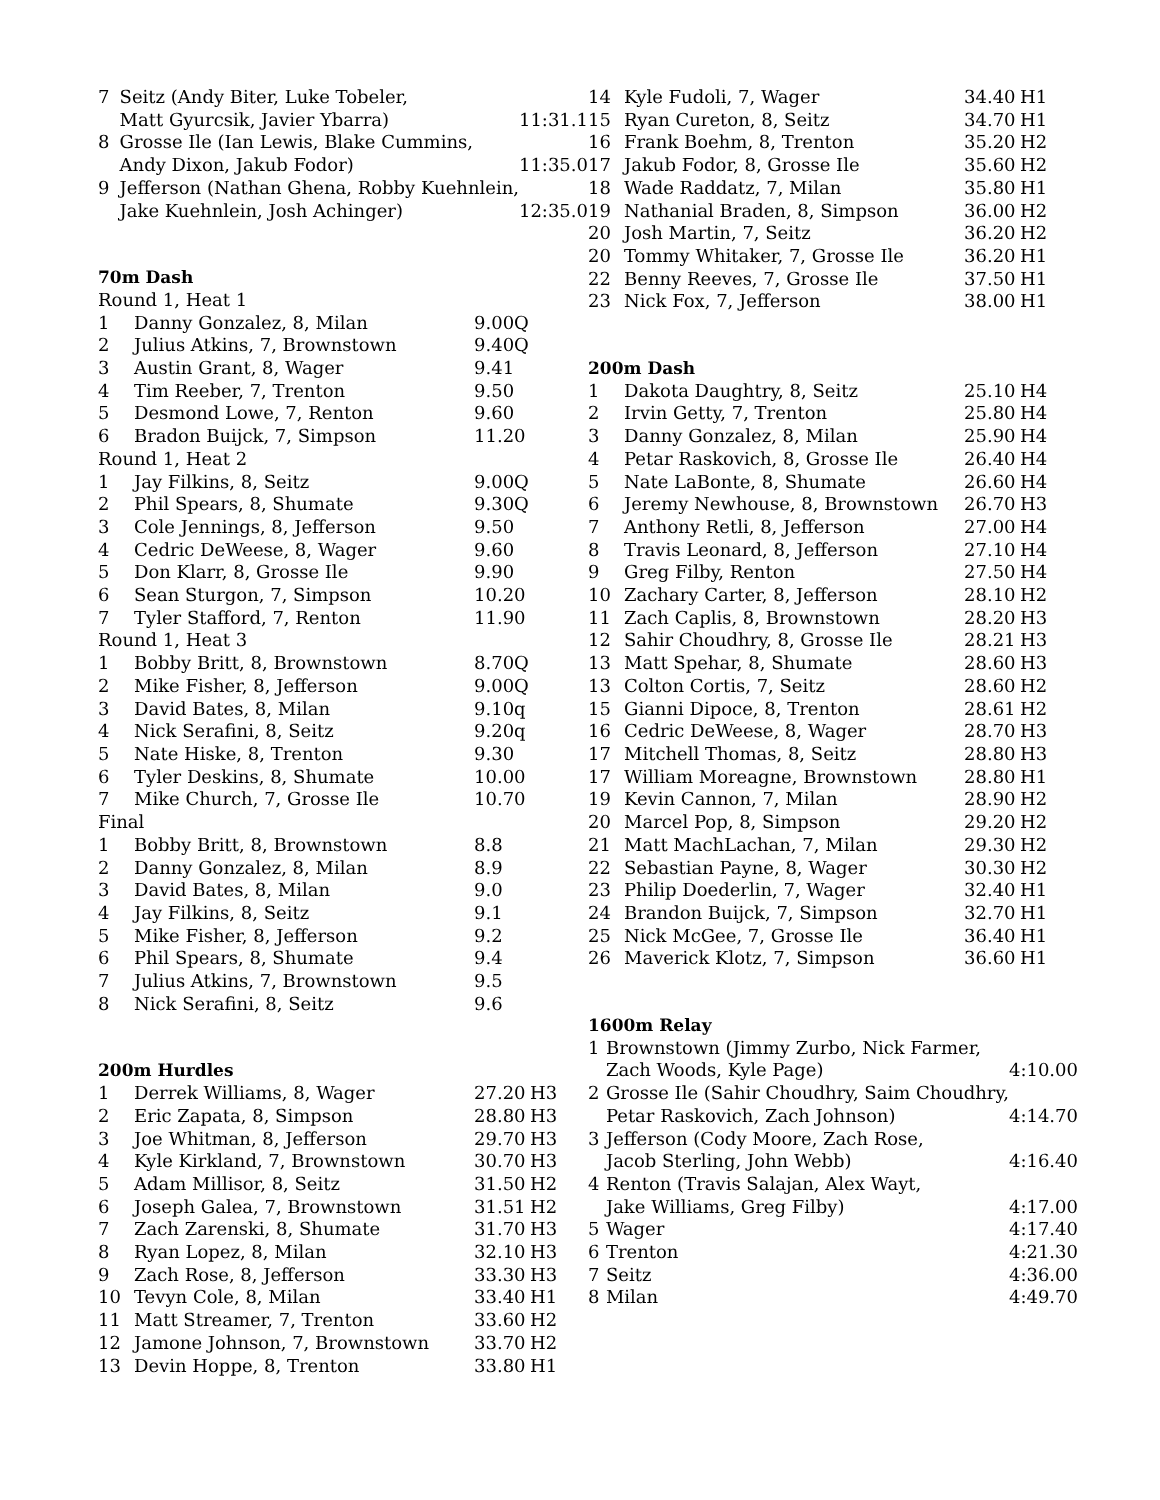| 7 | Seitz (Andy Biter, Luke Tobeler, Matt Gyurcsik, Javier Ybarra) | 11:31.1 |
| 8 | Grosse Ile (Ian Lewis, Blake Cummins, Andy Dixon, Jakub Fodor) | 11:35.0 |
| 9 | Jefferson (Nathan Ghena, Robby Kuehnlein, Jake Kuehnlein, Josh Achinger) | 12:35.0 |
70m Dash
| Round 1, Heat 1 | | |
| 1 | Danny Gonzalez, 8, Milan | 9.00Q |
| 2 | Julius Atkins, 7, Brownstown | 9.40Q |
| 3 | Austin Grant, 8, Wager | 9.41 |
| 4 | Tim Reeber, 7, Trenton | 9.50 |
| 5 | Desmond Lowe, 7, Renton | 9.60 |
| 6 | Bradon Buijck, 7, Simpson | 11.20 |
| Round 1, Heat 2 | | |
| 1 | Jay Filkins, 8, Seitz | 9.00Q |
| 2 | Phil Spears, 8, Shumate | 9.30Q |
| 3 | Cole Jennings, 8, Jefferson | 9.50 |
| 4 | Cedric DeWeese, 8, Wager | 9.60 |
| 5 | Don Klarr, 8, Grosse Ile | 9.90 |
| 6 | Sean Sturgon, 7, Simpson | 10.20 |
| 7 | Tyler Stafford, 7, Renton | 11.90 |
| Round 1, Heat 3 | | |
| 1 | Bobby Britt, 8, Brownstown | 8.70Q |
| 2 | Mike Fisher, 8, Jefferson | 9.00Q |
| 3 | David Bates, 8, Milan | 9.10q |
| 4 | Nick Serafini, 8, Seitz | 9.20q |
| 5 | Nate Hiske, 8, Trenton | 9.30 |
| 6 | Tyler Deskins, 8, Shumate | 10.00 |
| 7 | Mike Church, 7, Grosse Ile | 10.70 |
| Final | | |
| 1 | Bobby Britt, 8, Brownstown | 8.8 |
| 2 | Danny Gonzalez, 8, Milan | 8.9 |
| 3 | David Bates, 8, Milan | 9.0 |
| 4 | Jay Filkins, 8, Seitz | 9.1 |
| 5 | Mike Fisher, 8, Jefferson | 9.2 |
| 6 | Phil Spears, 8, Shumate | 9.4 |
| 7 | Julius Atkins, 7, Brownstown | 9.5 |
| 8 | Nick Serafini, 8, Seitz | 9.6 |
200m Hurdles
| 1 | Derrek Williams, 8, Wager | 27.20 | H3 |
| 2 | Eric Zapata, 8, Simpson | 28.80 | H3 |
| 3 | Joe Whitman, 8, Jefferson | 29.70 | H3 |
| 4 | Kyle Kirkland, 7, Brownstown | 30.70 | H3 |
| 5 | Adam Millisor, 8, Seitz | 31.50 | H2 |
| 6 | Joseph Galea, 7, Brownstown | 31.51 | H2 |
| 7 | Zach Zarenski, 8, Shumate | 31.70 | H3 |
| 8 | Ryan Lopez, 8, Milan | 32.10 | H3 |
| 9 | Zach Rose, 8, Jefferson | 33.30 | H3 |
| 10 | Tevyn Cole, 8, Milan | 33.40 | H1 |
| 11 | Matt Streamer, 7, Trenton | 33.60 | H2 |
| 12 | Jamone Johnson, 7, Brownstown | 33.70 | H2 |
| 13 | Devin Hoppe, 8, Trenton | 33.80 | H1 |
| 14 | Kyle Fudoli, 7, Wager | 34.40 | H1 |
| 15 | Ryan Cureton, 8, Seitz | 34.70 | H1 |
| 16 | Frank Boehm, 8, Trenton | 35.20 | H2 |
| 17 | Jakub Fodor, 8, Grosse Ile | 35.60 | H2 |
| 18 | Wade Raddatz, 7, Milan | 35.80 | H1 |
| 19 | Nathanial Braden, 8, Simpson | 36.00 | H2 |
| 20 | Josh Martin, 7, Seitz | 36.20 | H2 |
| 20 | Tommy Whitaker, 7, Grosse Ile | 36.20 | H1 |
| 22 | Benny Reeves, 7, Grosse Ile | 37.50 | H1 |
| 23 | Nick Fox, 7, Jefferson | 38.00 | H1 |
200m Dash
| 1 | Dakota Daughtry, 8, Seitz | 25.10 | H4 |
| 2 | Irvin Getty, 7, Trenton | 25.80 | H4 |
| 3 | Danny Gonzalez, 8, Milan | 25.90 | H4 |
| 4 | Petar Raskovich, 8, Grosse Ile | 26.40 | H4 |
| 5 | Nate LaBonte, 8, Shumate | 26.60 | H4 |
| 6 | Jeremy Newhouse, 8, Brownstown | 26.70 | H3 |
| 7 | Anthony Retli, 8, Jefferson | 27.00 | H4 |
| 8 | Travis Leonard, 8, Jefferson | 27.10 | H4 |
| 9 | Greg Filby, Renton | 27.50 | H4 |
| 10 | Zachary Carter, 8, Jefferson | 28.10 | H2 |
| 11 | Zach Caplis, 8, Brownstown | 28.20 | H3 |
| 12 | Sahir Choudhry, 8, Grosse Ile | 28.21 | H3 |
| 13 | Matt Spehar, 8, Shumate | 28.60 | H3 |
| 13 | Colton Cortis, 7, Seitz | 28.60 | H2 |
| 15 | Gianni Dipoce, 8, Trenton | 28.61 | H2 |
| 16 | Cedric DeWeese, 8, Wager | 28.70 | H3 |
| 17 | Mitchell Thomas, 8, Seitz | 28.80 | H3 |
| 17 | William Moreagne, Brownstown | 28.80 | H1 |
| 19 | Kevin Cannon, 7, Milan | 28.90 | H2 |
| 20 | Marcel Pop, 8, Simpson | 29.20 | H2 |
| 21 | Matt MachLachan, 7, Milan | 29.30 | H2 |
| 22 | Sebastian Payne, 8, Wager | 30.30 | H2 |
| 23 | Philip Doederlin, 7, Wager | 32.40 | H1 |
| 24 | Brandon Buijck, 7, Simpson | 32.70 | H1 |
| 25 | Nick McGee, 7, Grosse Ile | 36.40 | H1 |
| 26 | Maverick Klotz, 7, Simpson | 36.60 | H1 |
1600m Relay
| 1 | Brownstown (Jimmy Zurbo, Nick Farmer, Zach Woods, Kyle Page) | 4:10.00 |
| 2 | Grosse Ile (Sahir Choudhry, Saim Choudhry, Petar Raskovich, Zach Johnson) | 4:14.70 |
| 3 | Jefferson (Cody Moore, Zach Rose, Jacob Sterling, John Webb) | 4:16.40 |
| 4 | Renton (Travis Salajan, Alex Wayt, Jake Williams, Greg Filby) | 4:17.00 |
| 5 | Wager | 4:17.40 |
| 6 | Trenton | 4:21.30 |
| 7 | Seitz | 4:36.00 |
| 8 | Milan | 4:49.70 |